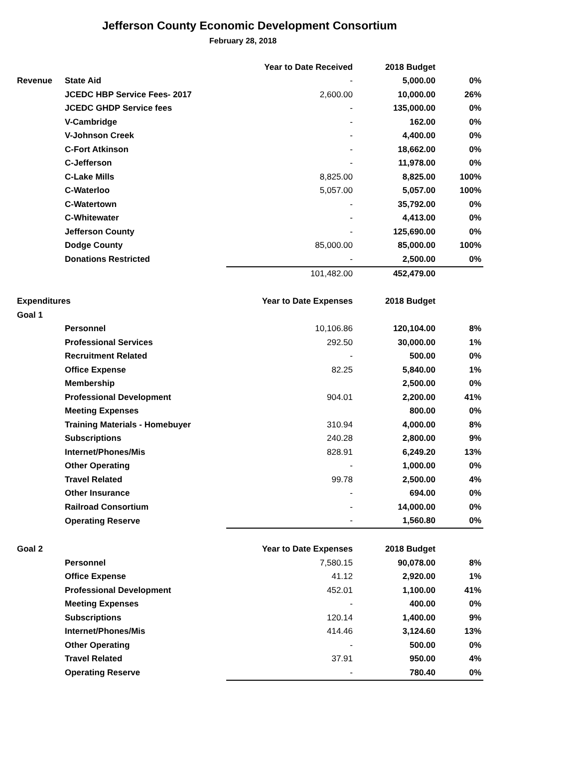Jefferson County Economic Development Consortium
February 28, 2018
| | | Year to Date Received | 2018 Budget | |
| Revenue | State Aid | - | 5,000.00 | 0% |
| | JCEDC HBP Service Fees- 2017 | 2,600.00 | 10,000.00 | 26% |
| | JCEDC GHDP Service fees | - | 135,000.00 | 0% |
| | V-Cambridge | - | 162.00 | 0% |
| | V-Johnson Creek | - | 4,400.00 | 0% |
| | C-Fort Atkinson | - | 18,662.00 | 0% |
| | C-Jefferson | - | 11,978.00 | 0% |
| | C-Lake Mills | 8,825.00 | 8,825.00 | 100% |
| | C-Waterloo | 5,057.00 | 5,057.00 | 100% |
| | C-Watertown | - | 35,792.00 | 0% |
| | C-Whitewater | - | 4,413.00 | 0% |
| | Jefferson County | - | 125,690.00 | 0% |
| | Dodge County | 85,000.00 | 85,000.00 | 100% |
| | Donations Restricted | - | 2,500.00 | 0% |
| | | 101,482.00 | 452,479.00 | |
| Expenditures | | Year to Date Expenses | 2018 Budget | |
| Goal 1 | | | | |
| | Personnel | 10,106.86 | 120,104.00 | 8% |
| | Professional Services | 292.50 | 30,000.00 | 1% |
| | Recruitment Related | - | 500.00 | 0% |
| | Office Expense | 82.25 | 5,840.00 | 1% |
| | Membership | | 2,500.00 | 0% |
| | Professional Development | 904.01 | 2,200.00 | 41% |
| | Meeting Expenses | | 800.00 | 0% |
| | Training Materials - Homebuyer | 310.94 | 4,000.00 | 8% |
| | Subscriptions | 240.28 | 2,800.00 | 9% |
| | Internet/Phones/Mis | 828.91 | 6,249.20 | 13% |
| | Other Operating | - | 1,000.00 | 0% |
| | Travel Related | 99.78 | 2,500.00 | 4% |
| | Other Insurance | - | 694.00 | 0% |
| | Railroad Consortium | - | 14,000.00 | 0% |
| | Operating Reserve | - | 1,560.80 | 0% |
| Goal 2 | | Year to Date Expenses | 2018 Budget | |
| | Personnel | 7,580.15 | 90,078.00 | 8% |
| | Office Expense | 41.12 | 2,920.00 | 1% |
| | Professional Development | 452.01 | 1,100.00 | 41% |
| | Meeting Expenses | - | 400.00 | 0% |
| | Subscriptions | 120.14 | 1,400.00 | 9% |
| | Internet/Phones/Mis | 414.46 | 3,124.60 | 13% |
| | Other Operating | - | 500.00 | 0% |
| | Travel Related | 37.91 | 950.00 | 4% |
| | Operating Reserve | - | 780.40 | 0% |